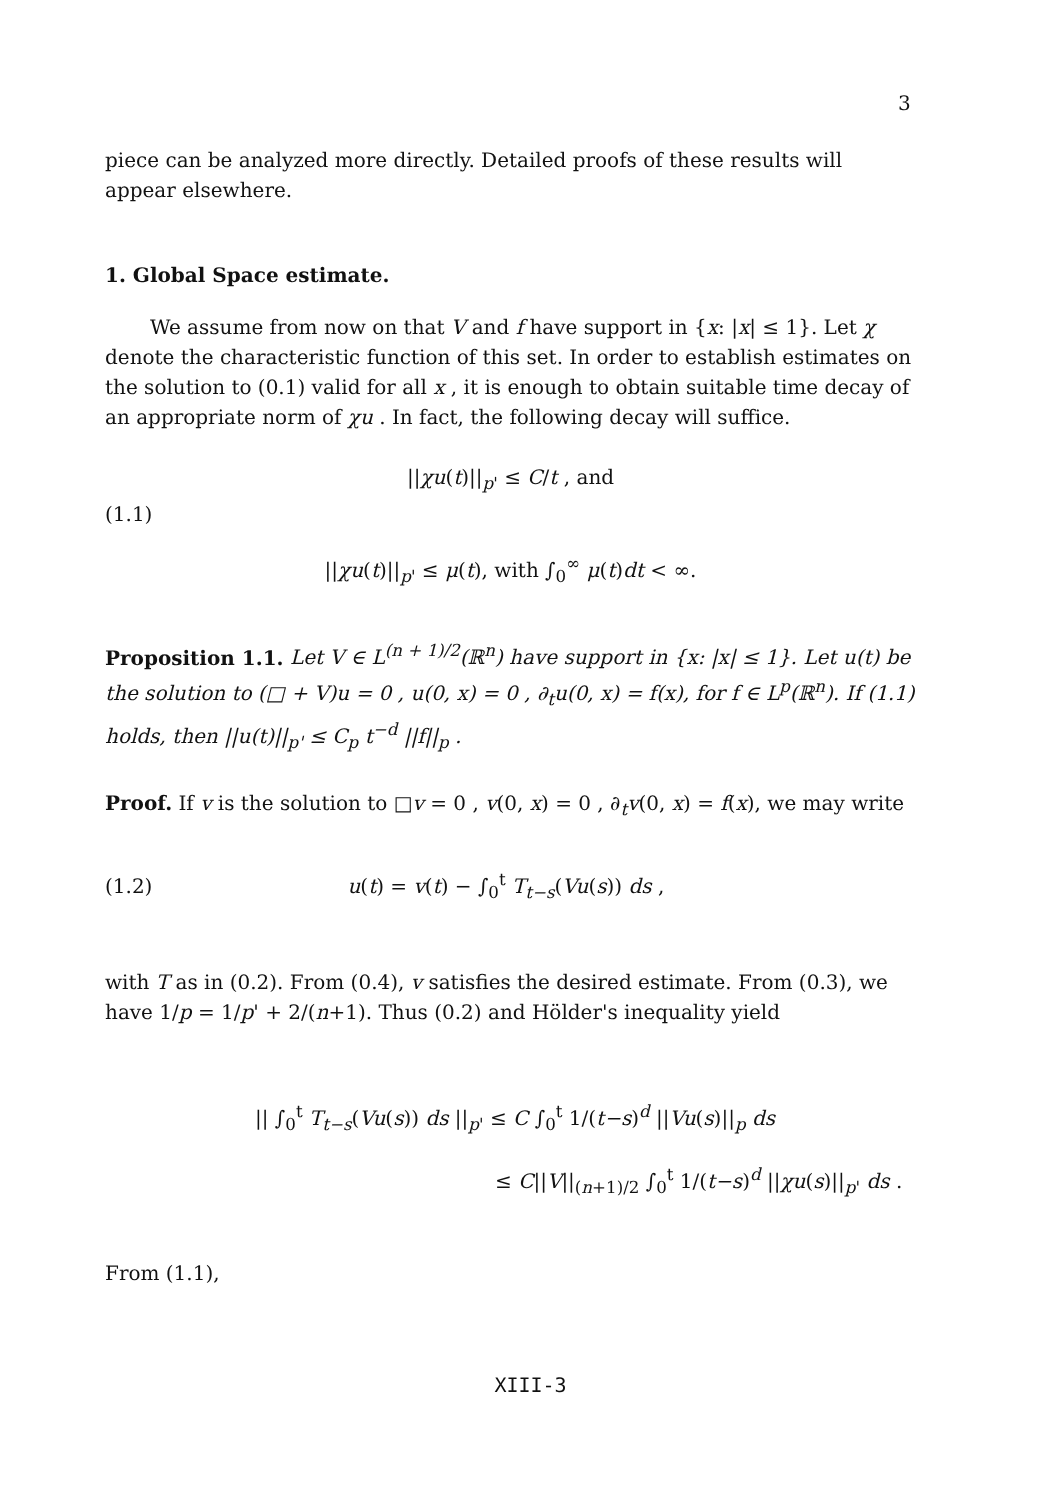3
piece can be analyzed more directly. Detailed proofs of these results will appear elsewhere.
1. Global Space estimate.
We assume from now on that V and f have support in {x: |x| ≤ 1}. Let χ denote the characteristic function of this set. In order to establish estimates on the solution to (0.1) valid for all x , it is enough to obtain suitable time decay of an appropriate norm of χu . In fact, the following decay will suffice.
||χu(t)||<sub>p'</sub> ≤ C/t , and
(1.1)
||χu(t)||<sub>p'</sub> ≤ μ(t), with ∫<sub>0</sub><sup>∞</sup> μ(t)dt < ∞.
Proposition 1.1. Let V ∈ L<sup>(n + 1)/2</sup>(ℝ<sup>n</sup>) have support in {x: |x| ≤ 1}. Let u(t) be the solution to (□ + V)u = 0 , u(0, x) = 0 , ∂<sub>t</sub>u(0, x) = f(x), for f ∈ L<sup>p</sup>(ℝ<sup>n</sup>). If (1.1) holds, then ||u(t)||<sub>p'</sub> ≤ C<sub>p</sub> t<sup>−d</sup> ||f||<sub>p</sub> .
Proof. If v is the solution to □v = 0 , v(0, x) = 0 , ∂<sub>t</sub>v(0, x) = f(x), we may write
(1.2) u(t) = v(t) − ∫<sub>0</sub><sup>t</sup> T<sub>t−s</sub>(Vu(s)) ds ,
with T as in (0.2). From (0.4), v satisfies the desired estimate. From (0.3), we have 1/p = 1/p' + 2/(n+1). Thus (0.2) and Hölder's inequality yield
|| ∫<sub>0</sub><sup>t</sup> T<sub>t−s</sub>(Vu(s)) ds ||<sub>p'</sub> ≤ C ∫<sub>0</sub><sup>t</sup> 1/(t−s)<sup>d</sup> ||Vu(s)||<sub>p</sub> ds
≤ C||V||<sub>(n+1)/2</sub> ∫<sub>0</sub><sup>t</sup> 1/(t−s)<sup>d</sup> ||χu(s)||<sub>p'</sub> ds .
From (1.1),
XIII-3